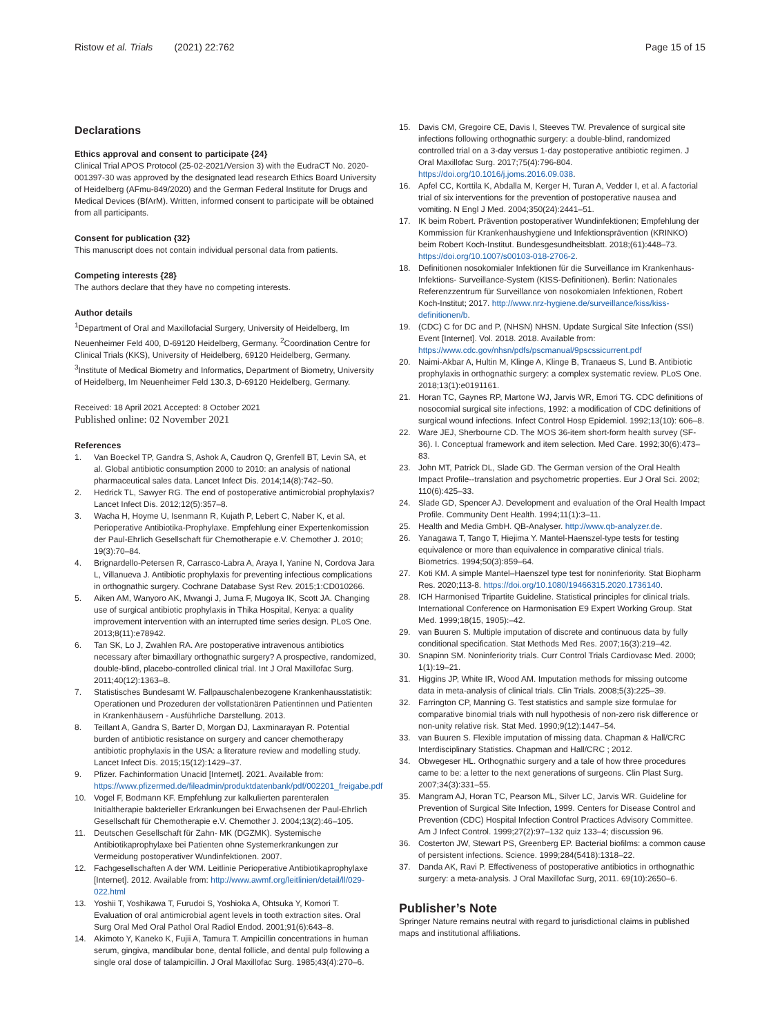Ristow et al. Trials (2021) 22:762 Page 15 of 15
Declarations
Ethics approval and consent to participate {24}
Clinical Trial APOS Protocol (25-02-2021/Version 3) with the EudraCT No. 2020-001397-30 was approved by the designated lead research Ethics Board University of Heidelberg (AFmu-849/2020) and the German Federal Institute for Drugs and Medical Devices (BfArM). Written, informed consent to participate will be obtained from all participants.
Consent for publication {32}
This manuscript does not contain individual personal data from patients.
Competing interests {28}
The authors declare that they have no competing interests.
Author details
<sup>1</sup> Department of Oral and Maxillofacial Surgery, University of Heidelberg, Im Neuenheimer Feld 400, D-69120 Heidelberg, Germany. <sup>2</sup>Coordination Centre for Clinical Trials (KKS), University of Heidelberg, 69120 Heidelberg, Germany. <sup>3</sup>Institute of Medical Biometry and Informatics, Department of Biometry, University of Heidelberg, Im Neuenheimer Feld 130.3, D-69120 Heidelberg, Germany.
Received: 18 April 2021 Accepted: 8 October 2021
Published online: 02 November 2021
References
1. Van Boeckel TP, Gandra S, Ashok A, Caudron Q, Grenfell BT, Levin SA, et al. Global antibiotic consumption 2000 to 2010: an analysis of national pharmaceutical sales data. Lancet Infect Dis. 2014;14(8):742–50.
2. Hedrick TL, Sawyer RG. The end of postoperative antimicrobial prophylaxis? Lancet Infect Dis. 2012;12(5):357–8.
3. Wacha H, Hoyme U, Isenmann R, Kujath P, Lebert C, Naber K, et al. Perioperative Antibiotika-Prophylaxe. Empfehlung einer Expertenkomission der Paul-Ehrlich Gesellschaft für Chemotherapie e.V. Chemother J. 2010; 19(3):70–84.
4. Brignardello-Petersen R, Carrasco-Labra A, Araya I, Yanine N, Cordova Jara L, Villanueva J. Antibiotic prophylaxis for preventing infectious complications in orthognathic surgery. Cochrane Database Syst Rev. 2015;1:CD010266.
5. Aiken AM, Wanyoro AK, Mwangi J, Juma F, Mugoya IK, Scott JA. Changing use of surgical antibiotic prophylaxis in Thika Hospital, Kenya: a quality improvement intervention with an interrupted time series design. PLoS One. 2013;8(11):e78942.
6. Tan SK, Lo J, Zwahlen RA. Are postoperative intravenous antibiotics necessary after bimaxillary orthognathic surgery? A prospective, randomized, double-blind, placebo-controlled clinical trial. Int J Oral Maxillofac Surg. 2011;40(12):1363–8.
7. Statistisches Bundesamt W. Fallpauschalenbezogene Krankenhausstatistik: Operationen und Prozeduren der vollstationären Patientinnen und Patienten in Krankenhäusern - Ausführliche Darstellung. 2013.
8. Teillant A, Gandra S, Barter D, Morgan DJ, Laxminarayan R. Potential burden of antibiotic resistance on surgery and cancer chemotherapy antibiotic prophylaxis in the USA: a literature review and modelling study. Lancet Infect Dis. 2015;15(12):1429–37.
9. Pfizer. Fachinformation Unacid [Internet]. 2021. Available from: https://www.pfizermed.de/fileadmin/produktdatenbank/pdf/002201_freigabe.pdf
10. Vogel F, Bodmann KF. Empfehlung zur kalkulierten parenteralen Initialtherapie bakterieller Erkrankungen bei Erwachsenen der Paul-Ehrlich Gesellschaft für Chemotherapie e.V. Chemother J. 2004;13(2):46–105.
11. Deutschen Gesellschaft für Zahn- MK (DGZMK). Systemische Antibiotikaprophylaxe bei Patienten ohne Systemerkrankungen zur Vermeidung postoperativer Wundinfektionen. 2007.
12. Fachgesellschaften A der WM. Leitlinie Perioperative Antibiotikaprophylaxe [Internet]. 2012. Available from: http://www.awmf.org/leitlinien/detail/ll/029-022.html
13. Yoshii T, Yoshikawa T, Furudoi S, Yoshioka A, Ohtsuka Y, Komori T. Evaluation of oral antimicrobial agent levels in tooth extraction sites. Oral Surg Oral Med Oral Pathol Oral Radiol Endod. 2001;91(6):643–8.
14. Akimoto Y, Kaneko K, Fujii A, Tamura T. Ampicillin concentrations in human serum, gingiva, mandibular bone, dental follicle, and dental pulp following a single oral dose of talampicillin. J Oral Maxillofac Surg. 1985;43(4):270–6.
15. Davis CM, Gregoire CE, Davis I, Steeves TW. Prevalence of surgical site infections following orthognathic surgery: a double-blind, randomized controlled trial on a 3-day versus 1-day postoperative antibiotic regimen. J Oral Maxillofac Surg. 2017;75(4):796-804. https://doi.org/10.1016/j.joms.2016.09.038.
16. Apfel CC, Korttila K, Abdalla M, Kerger H, Turan A, Vedder I, et al. A factorial trial of six interventions for the prevention of postoperative nausea and vomiting. N Engl J Med. 2004;350(24):2441–51.
17. IK beim Robert. Prävention postoperativer Wundinfektionen; Empfehlung der Kommission für Krankenhaushygiene und Infektionsprävention (KRINKO) beim Robert Koch-Institut. Bundesgesundheitsblatt. 2018;(61):448–73. https://doi.org/10.1007/s00103-018-2706-2.
18. Definitionen nosokomialer Infektionen für die Surveillance im Krankenhaus-Infektions- Surveillance-System (KISS-Definitionen). Berlin: Nationales Referenzzentrum für Surveillance von nosokomialen Infektionen, Robert Koch-Institut; 2017. http://www.nrz-hygiene.de/surveillance/kiss/kiss-definitionen/b.
19. (CDC) C for DC and P, (NHSN) NHSN. Update Surgical Site Infection (SSI) Event [Internet]. Vol. 2018. 2018. Available from: https://www.cdc.gov/nhsn/pdfs/pscmanual/9pscssicurrent.pdf
20. Naimi-Akbar A, Hultin M, Klinge A, Klinge B, Tranaeus S, Lund B. Antibiotic prophylaxis in orthognathic surgery: a complex systematic review. PLoS One. 2018;13(1):e0191161.
21. Horan TC, Gaynes RP, Martone WJ, Jarvis WR, Emori TG. CDC definitions of nosocomial surgical site infections, 1992: a modification of CDC definitions of surgical wound infections. Infect Control Hosp Epidemiol. 1992;13(10): 606–8.
22. Ware JEJ, Sherbourne CD. The MOS 36-item short-form health survey (SF-36). I. Conceptual framework and item selection. Med Care. 1992;30(6):473–83.
23. John MT, Patrick DL, Slade GD. The German version of the Oral Health Impact Profile--translation and psychometric properties. Eur J Oral Sci. 2002; 110(6):425–33.
24. Slade GD, Spencer AJ. Development and evaluation of the Oral Health Impact Profile. Community Dent Health. 1994;11(1):3–11.
25. Health and Media GmbH. QB-Analyser. http://www.qb-analyzer.de.
26. Yanagawa T, Tango T, Hiejima Y. Mantel-Haenszel-type tests for testing equivalence or more than equivalence in comparative clinical trials. Biometrics. 1994;50(3):859–64.
27. Koti KM. A simple Mantel–Haenszel type test for noninferiority. Stat Biopharm Res. 2020;113-8. https://doi.org/10.1080/19466315.2020.1736140.
28. ICH Harmonised Tripartite Guideline. Statistical principles for clinical trials. International Conference on Harmonisation E9 Expert Working Group. Stat Med. 1999;18(15, 1905):–42.
29. van Buuren S. Multiple imputation of discrete and continuous data by fully conditional specification. Stat Methods Med Res. 2007;16(3):219–42.
30. Snapinn SM. Noninferiority trials. Curr Control Trials Cardiovasc Med. 2000; 1(1):19–21.
31. Higgins JP, White IR, Wood AM. Imputation methods for missing outcome data in meta-analysis of clinical trials. Clin Trials. 2008;5(3):225–39.
32. Farrington CP, Manning G. Test statistics and sample size formulae for comparative binomial trials with null hypothesis of non-zero risk difference or non-unity relative risk. Stat Med. 1990;9(12):1447–54.
33. van Buuren S. Flexible imputation of missing data. Chapman & Hall/CRC Interdisciplinary Statistics. Chapman and Hall/CRC ; 2012.
34. Obwegeser HL. Orthognathic surgery and a tale of how three procedures came to be: a letter to the next generations of surgeons. Clin Plast Surg. 2007;34(3):331–55.
35. Mangram AJ, Horan TC, Pearson ML, Silver LC, Jarvis WR. Guideline for Prevention of Surgical Site Infection, 1999. Centers for Disease Control and Prevention (CDC) Hospital Infection Control Practices Advisory Committee. Am J Infect Control. 1999;27(2):97–132 quiz 133–4; discussion 96.
36. Costerton JW, Stewart PS, Greenberg EP. Bacterial biofilms: a common cause of persistent infections. Science. 1999;284(5418):1318–22.
37. Danda AK, Ravi P. Effectiveness of postoperative antibiotics in orthognathic surgery: a meta-analysis. J Oral Maxillofac Surg, 2011. 69(10):2650–6.
Publisher’s Note
Springer Nature remains neutral with regard to jurisdictional claims in published maps and institutional affiliations.